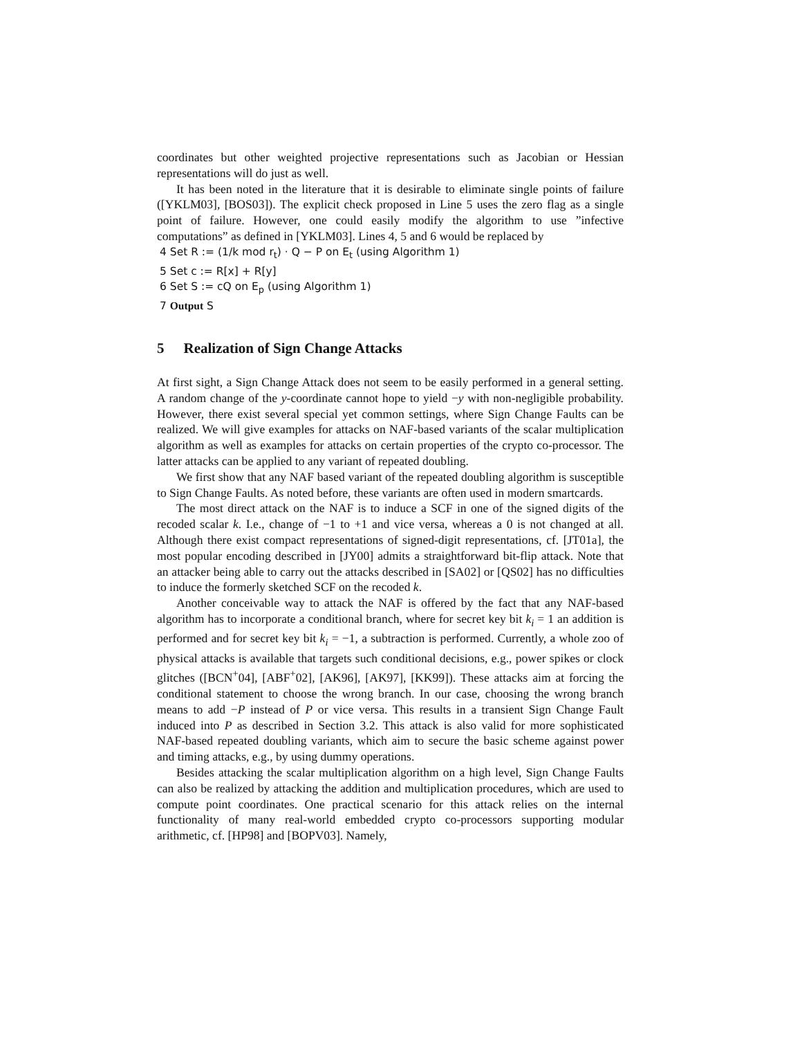coordinates but other weighted projective representations such as Jacobian or Hessian representations will do just as well.
It has been noted in the literature that it is desirable to eliminate single points of failure ([YKLM03], [BOS03]). The explicit check proposed in Line 5 uses the zero flag as a single point of failure. However, one could easily modify the algorithm to use ”infective computations” as defined in [YKLM03]. Lines 4, 5 and 6 would be replaced by
4 Set R := (1/k mod r<sub>t</sub>) · Q − P on E<sub>t</sub> (using Algorithm 1)
5 Set c := R[x] + R[y]
6 Set S := cQ on E<sub>p</sub> (using Algorithm 1)
7 Output S
5 Realization of Sign Change Attacks
At first sight, a Sign Change Attack does not seem to be easily performed in a general setting. A random change of the y-coordinate cannot hope to yield −y with non-negligible probability. However, there exist several special yet common settings, where Sign Change Faults can be realized. We will give examples for attacks on NAF-based variants of the scalar multiplication algorithm as well as examples for attacks on certain properties of the crypto co-processor. The latter attacks can be applied to any variant of repeated doubling.
We first show that any NAF based variant of the repeated doubling algorithm is susceptible to Sign Change Faults. As noted before, these variants are often used in modern smartcards.
The most direct attack on the NAF is to induce a SCF in one of the signed digits of the recoded scalar k. I.e., change of −1 to +1 and vice versa, whereas a 0 is not changed at all. Although there exist compact representations of signed-digit representations, cf. [JT01a], the most popular encoding described in [JY00] admits a straightforward bit-flip attack. Note that an attacker being able to carry out the attacks described in [SA02] or [QS02] has no difficulties to induce the formerly sketched SCF on the recoded k.
Another conceivable way to attack the NAF is offered by the fact that any NAF-based algorithm has to incorporate a conditional branch, where for secret key bit k<sub>i</sub> = 1 an addition is performed and for secret key bit k<sub>i</sub> = −1, a subtraction is performed. Currently, a whole zoo of physical attacks is available that targets such conditional decisions, e.g., power spikes or clock glitches ([BCN<sup>+</sup>04], [ABF<sup>+</sup>02], [AK96], [AK97], [KK99]). These attacks aim at forcing the conditional statement to choose the wrong branch. In our case, choosing the wrong branch means to add −P instead of P or vice versa. This results in a transient Sign Change Fault induced into P as described in Section 3.2. This attack is also valid for more sophisticated NAF-based repeated doubling variants, which aim to secure the basic scheme against power and timing attacks, e.g., by using dummy operations.
Besides attacking the scalar multiplication algorithm on a high level, Sign Change Faults can also be realized by attacking the addition and multiplication procedures, which are used to compute point coordinates. One practical scenario for this attack relies on the internal functionality of many real-world embedded crypto co-processors supporting modular arithmetic, cf. [HP98] and [BOPV03]. Namely,